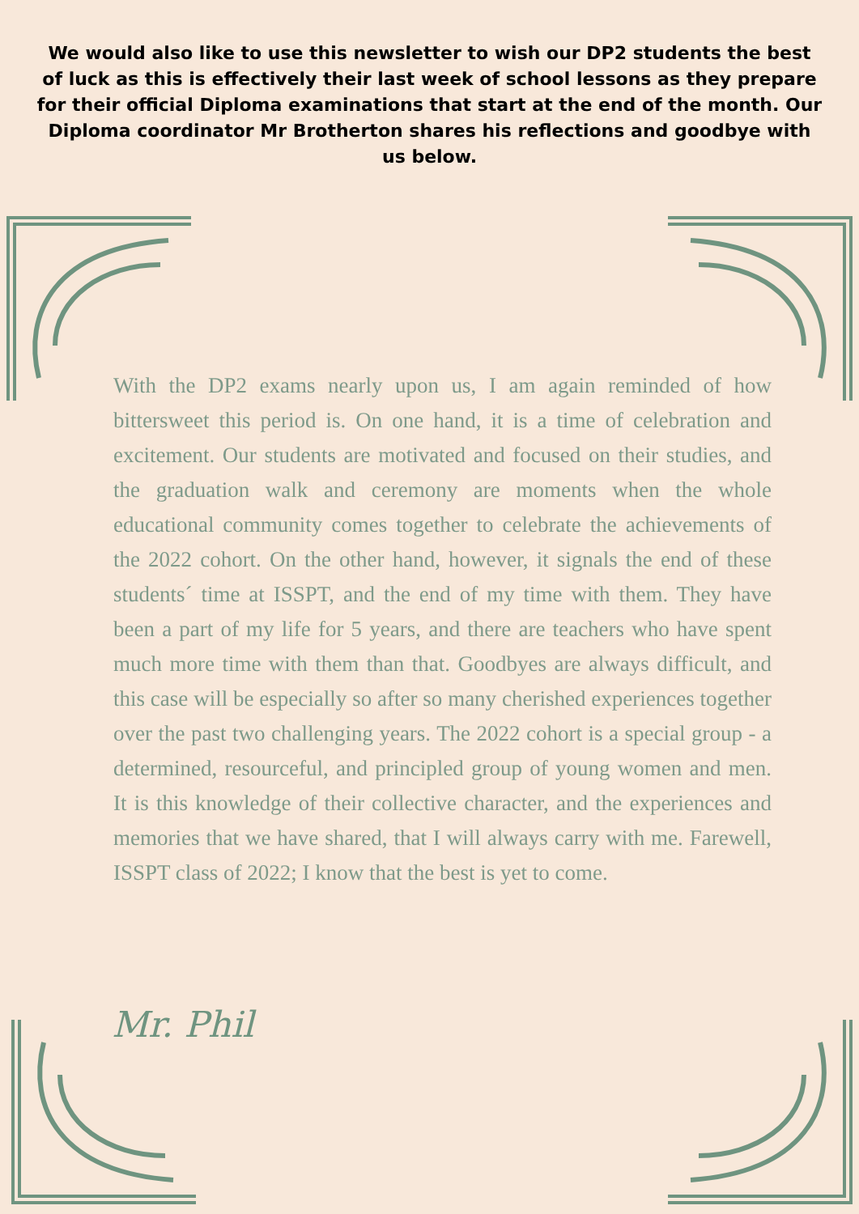We would also like to use this newsletter to wish our DP2 students the best of luck as this is effectively their last week of school lessons as they prepare for their official Diploma examinations that start at the end of the month. Our Diploma coordinator Mr Brotherton shares his reflections and goodbye with us below.
With the DP2 exams nearly upon us, I am again reminded of how bittersweet this period is. On one hand, it is a time of celebration and excitement. Our students are motivated and focused on their studies, and the graduation walk and ceremony are moments when the whole educational community comes together to celebrate the achievements of the 2022 cohort. On the other hand, however, it signals the end of these students´ time at ISSPT, and the end of my time with them. They have been a part of my life for 5 years, and there are teachers who have spent much more time with them than that. Goodbyes are always difficult, and this case will be especially so after so many cherished experiences together over the past two challenging years. The 2022 cohort is a special group - a determined, resourceful, and principled group of young women and men. It is this knowledge of their collective character, and the experiences and memories that we have shared, that I will always carry with me. Farewell, ISSPT class of 2022; I know that the best is yet to come.
Mr. Phil